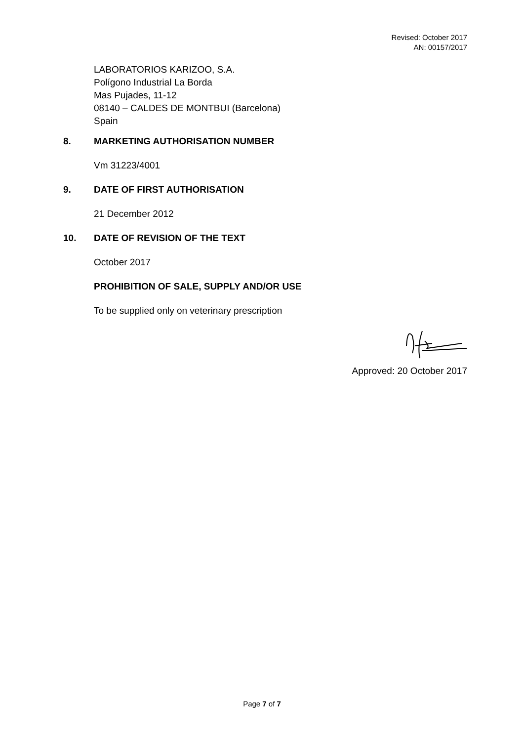Revised: October 2017
AN: 00157/2017
LABORATORIOS KARIZOO, S.A.
Polígono Industrial La Borda
Mas Pujades, 11-12
08140 – CALDES DE MONTBUI (Barcelona)
Spain
8. MARKETING AUTHORISATION NUMBER
Vm 31223/4001
9. DATE OF FIRST AUTHORISATION
21 December 2012
10. DATE OF REVISION OF THE TEXT
October 2017
PROHIBITION OF SALE, SUPPLY AND/OR USE
To be supplied only on veterinary prescription
Approved: 20 October 2017
Page 7 of 7